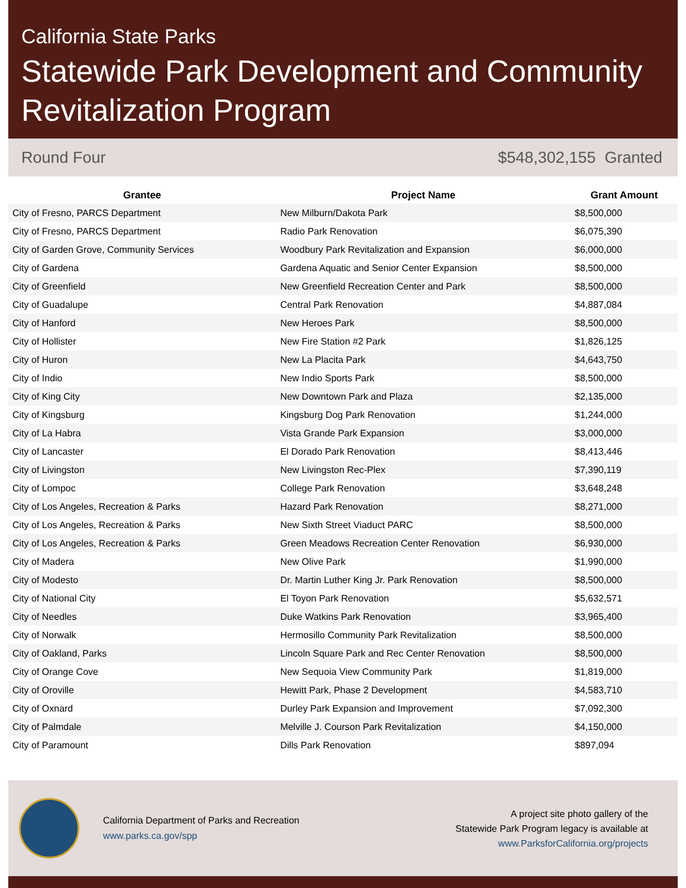California State Parks
Statewide Park Development and Community Revitalization Program
Round Four $548,302,155 Granted
| Grantee | Project Name | Grant Amount |
| --- | --- | --- |
| City of Fresno, PARCS Department | New Milburn/Dakota Park | $8,500,000 |
| City of Fresno, PARCS Department | Radio Park Renovation | $6,075,390 |
| City of Garden Grove, Community Services | Woodbury Park Revitalization and Expansion | $6,000,000 |
| City of Gardena | Gardena Aquatic and Senior Center Expansion | $8,500,000 |
| City of Greenfield | New Greenfield Recreation Center and Park | $8,500,000 |
| City of Guadalupe | Central Park Renovation | $4,887,084 |
| City of Hanford | New Heroes Park | $8,500,000 |
| City of Hollister | New Fire Station #2 Park | $1,826,125 |
| City of Huron | New La Placita Park | $4,643,750 |
| City of Indio | New Indio Sports Park | $8,500,000 |
| City of King City | New Downtown Park and Plaza | $2,135,000 |
| City of Kingsburg | Kingsburg Dog Park Renovation | $1,244,000 |
| City of La Habra | Vista Grande Park Expansion | $3,000,000 |
| City of Lancaster | El Dorado Park Renovation | $8,413,446 |
| City of Livingston | New Livingston Rec-Plex | $7,390,119 |
| City of Lompoc | College Park Renovation | $3,648,248 |
| City of Los Angeles, Recreation & Parks | Hazard Park Renovation | $8,271,000 |
| City of Los Angeles, Recreation & Parks | New Sixth Street Viaduct PARC | $8,500,000 |
| City of Los Angeles, Recreation & Parks | Green Meadows Recreation Center Renovation | $6,930,000 |
| City of Madera | New Olive Park | $1,990,000 |
| City of Modesto | Dr. Martin Luther King Jr. Park Renovation | $8,500,000 |
| City of National City | El Toyon Park Renovation | $5,632,571 |
| City of Needles | Duke Watkins Park Renovation | $3,965,400 |
| City of Norwalk | Hermosillo Community Park Revitalization | $8,500,000 |
| City of Oakland, Parks | Lincoln Square Park and Rec Center Renovation | $8,500,000 |
| City of Orange Cove | New Sequoia View Community Park | $1,819,000 |
| City of Oroville | Hewitt Park, Phase 2 Development | $4,583,710 |
| City of Oxnard | Durley Park Expansion and Improvement | $7,092,300 |
| City of Palmdale | Melville J. Courson Park Revitalization | $4,150,000 |
| City of Paramount | Dills Park Renovation | $897,094 |
California Department of Parks and Recreation
www.parks.ca.gov/spp
A project site photo gallery of the
Statewide Park Program legacy is available at
www.ParksforCalifornia.org/projects